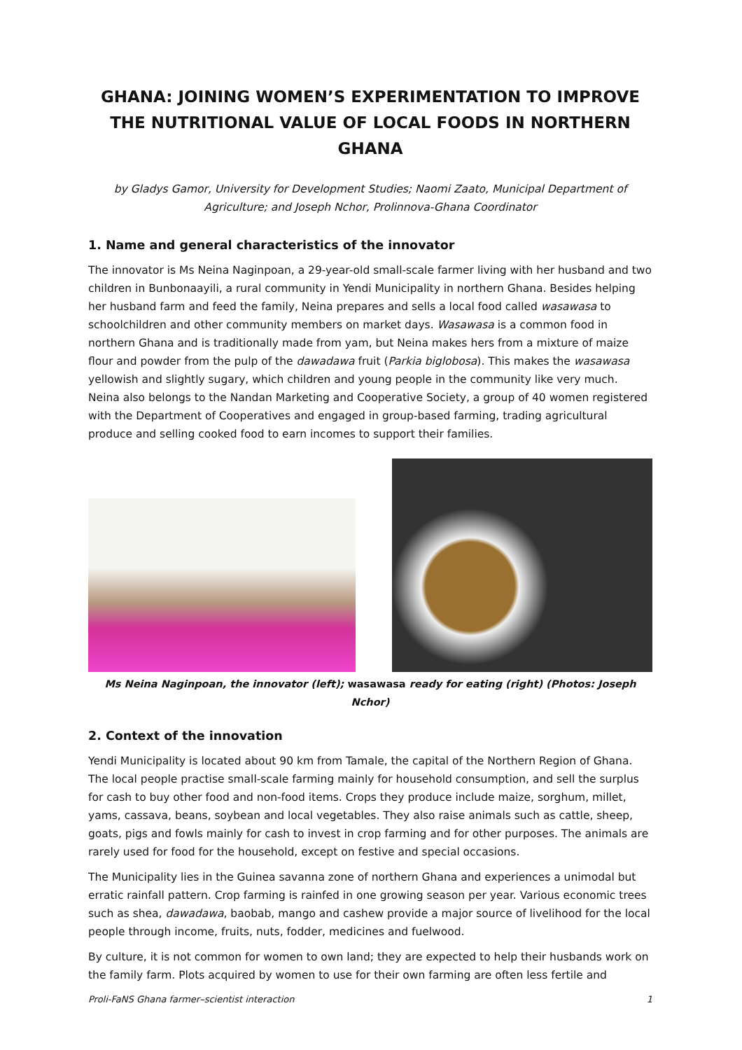GHANA: JOINING WOMEN’S EXPERIMENTATION TO IMPROVE THE NUTRITIONAL VALUE OF LOCAL FOODS IN NORTHERN GHANA
by Gladys Gamor, University for Development Studies; Naomi Zaato, Municipal Department of Agriculture; and Joseph Nchor, Prolinnova-Ghana Coordinator
1. Name and general characteristics of the innovator
The innovator is Ms Neina Naginpoan, a 29-year-old small-scale farmer living with her husband and two children in Bunbonaayili, a rural community in Yendi Municipality in northern Ghana. Besides helping her husband farm and feed the family, Neina prepares and sells a local food called wasawasa to schoolchildren and other community members on market days. Wasawasa is a common food in northern Ghana and is traditionally made from yam, but Neina makes hers from a mixture of maize flour and powder from the pulp of the dawadawa fruit (Parkia biglobosa). This makes the wasawasa yellowish and slightly sugary, which children and young people in the community like very much. Neina also belongs to the Nandan Marketing and Cooperative Society, a group of 40 women registered with the Department of Cooperatives and engaged in group-based farming, trading agricultural produce and selling cooked food to earn incomes to support their families.
Ms Neina Naginpoan, the innovator (left); wasawasa ready for eating (right) (Photos: Joseph Nchor)
2. Context of the innovation
Yendi Municipality is located about 90 km from Tamale, the capital of the Northern Region of Ghana. The local people practise small-scale farming mainly for household consumption, and sell the surplus for cash to buy other food and non-food items. Crops they produce include maize, sorghum, millet, yams, cassava, beans, soybean and local vegetables. They also raise animals such as cattle, sheep, goats, pigs and fowls mainly for cash to invest in crop farming and for other purposes. The animals are rarely used for food for the household, except on festive and special occasions.
The Municipality lies in the Guinea savanna zone of northern Ghana and experiences a unimodal but erratic rainfall pattern. Crop farming is rainfed in one growing season per year. Various economic trees such as shea, dawadawa, baobab, mango and cashew provide a major source of livelihood for the local people through income, fruits, nuts, fodder, medicines and fuelwood.
By culture, it is not common for women to own land; they are expected to help their husbands work on the family farm. Plots acquired by women to use for their own farming are often less fertile and
Proli-FaNS Ghana farmer–scientist interaction 1